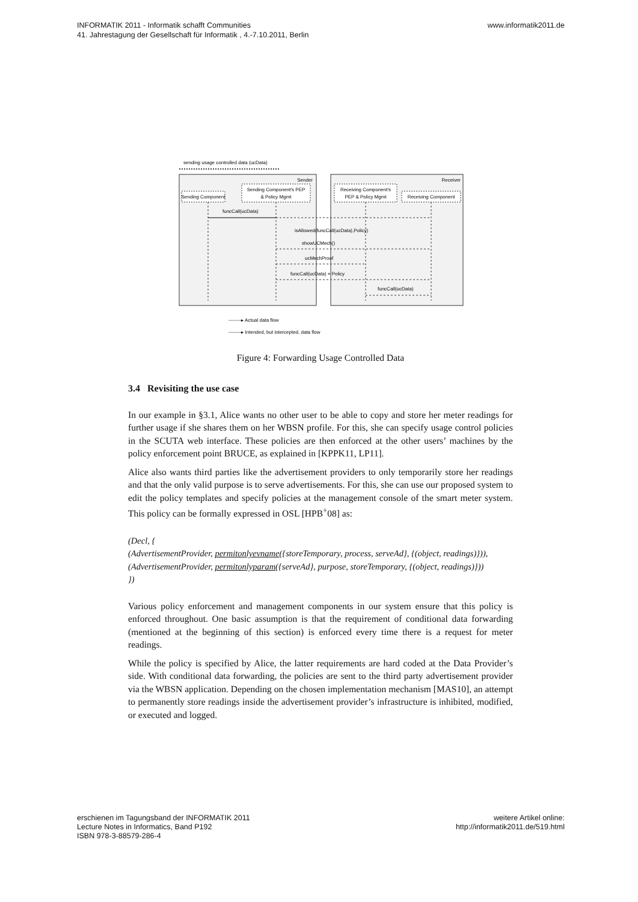INFORMATIK 2011 - Informatik schafft Communities
41. Jahrestagung der Gesellschaft für Informatik , 4.-7.10.2011, Berlin
www.informatik2011.de
sending usage controlled data (ucData)
Sender
Receiver
Sending Component
Sending Component's PEP
& Policy Mgmt
Receiving Component's
PEP & Policy Mgmt
Receiving Component
funcCall(ucData)
isAllowed(funcCall(ucData),Policy)
showUCMech()
ucMechProof
funcCall(ucData) + Policy
funcCall(ucData)
--------▸ Actual data flow
--------▸ Intended, but intercepted, data flow
Figure 4: Forwarding Usage Controlled Data
3.4 Revisiting the use case
In our example in §3.1, Alice wants no other user to be able to copy and store her meter readings for further usage if she shares them on her WBSN profile. For this, she can specify usage control policies in the SCUTA web interface. These policies are then enforced at the other users’ machines by the policy enforcement point BRUCE, as explained in [KPPK11, LP11].
Alice also wants third parties like the advertisement providers to only temporarily store her readings and that the only valid purpose is to serve advertisements. For this, she can use our proposed system to edit the policy templates and specify policies at the management console of the smart meter system. This policy can be formally expressed in OSL [HPB<sup>+</sup>08] as:
(Decl, {
(AdvertisementProvider, permitonlyevname({storeTemporary, process, serveAd}, {(object, readings)})),
(AdvertisementProvider, permitonlyparam({serveAd}, purpose, storeTemporary, {(object, readings)}))
})
Various policy enforcement and management components in our system ensure that this policy is enforced throughout. One basic assumption is that the requirement of conditional data forwarding (mentioned at the beginning of this section) is enforced every time there is a request for meter readings.
While the policy is specified by Alice, the latter requirements are hard coded at the Data Provider’s side. With conditional data forwarding, the policies are sent to the third party advertisement provider via the WBSN application. Depending on the chosen implementation mechanism [MAS10], an attempt to permanently store readings inside the advertisement provider’s infrastructure is inhibited, modified, or executed and logged.
erschienen im Tagungsband der INFORMATIK 2011
Lecture Notes in Informatics, Band P192
ISBN 978-3-88579-286-4
weitere Artikel online:
http://informatik2011.de/519.html